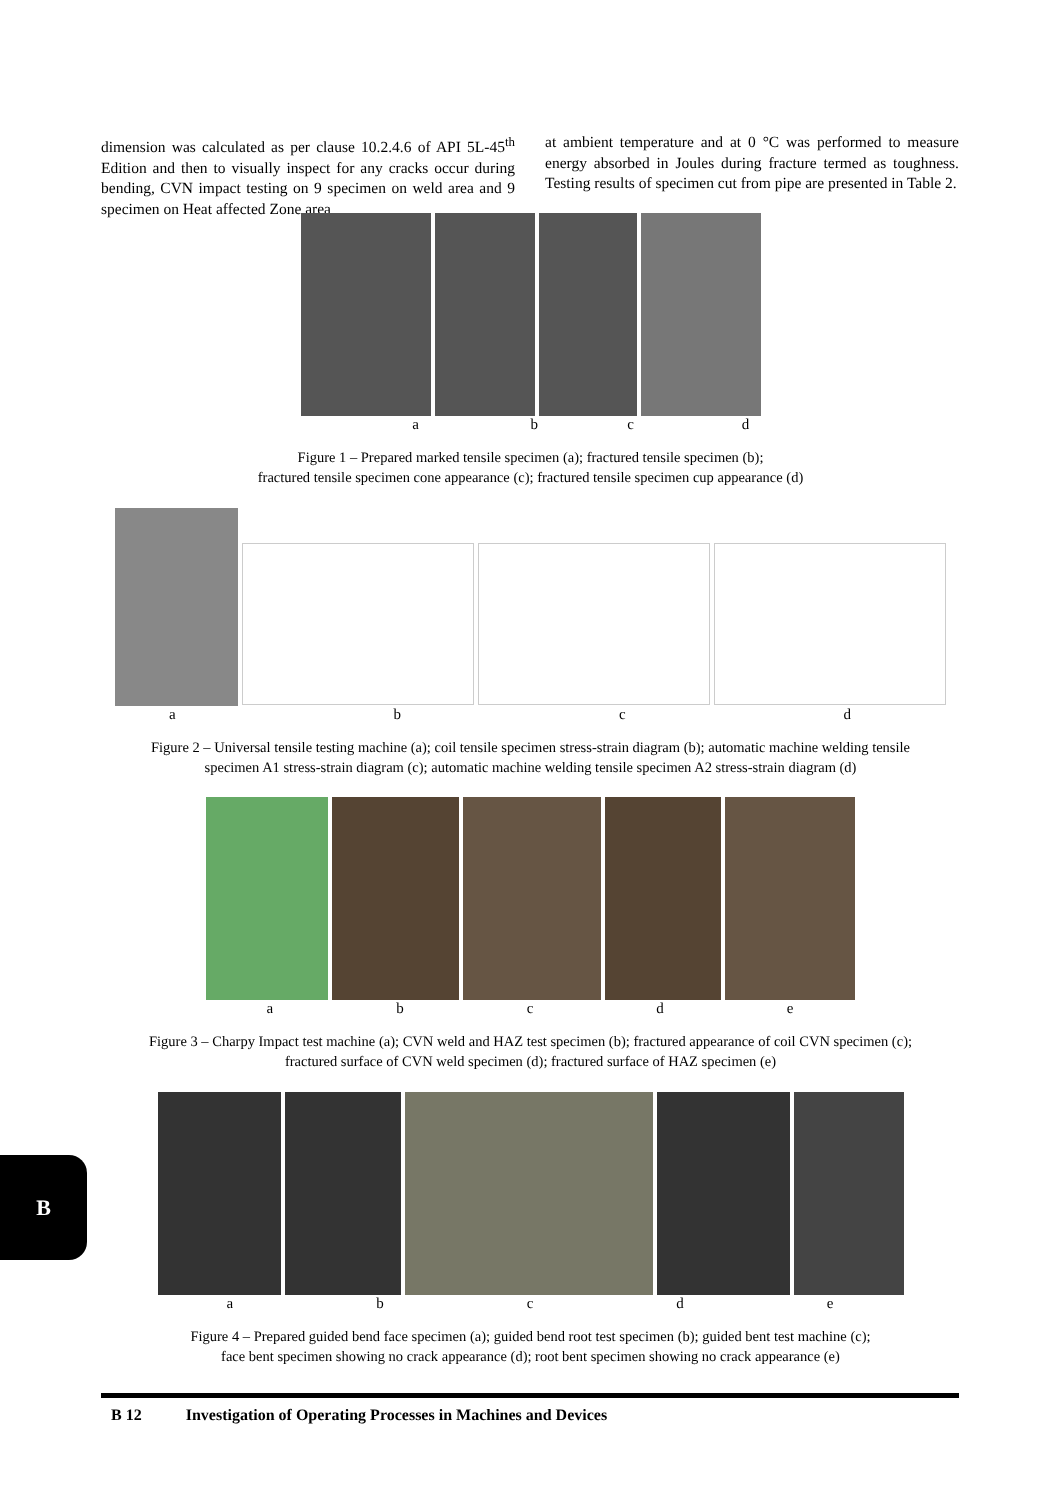dimension was calculated as per clause 10.2.4.6 of API 5L-45<sup>th</sup> Edition and then to visually inspect for any cracks occur during bending, CVN impact testing on 9 specimen on weld area and 9 specimen on Heat affected Zone area
at ambient temperature and at 0 °C was performed to measure energy absorbed in Joules during fracture termed as toughness. Testing results of specimen cut from pipe are presented in Table 2.
abcd
Figure 1 – Prepared marked tensile specimen (a); fractured tensile specimen (b);
fractured tensile specimen cone appearance (c); fractured tensile specimen cup appearance (d)
abcd
Figure 2 – Universal tensile testing machine (a); coil tensile specimen stress-strain diagram (b); automatic machine welding tensile
specimen A1 stress-strain diagram (c); automatic machine welding tensile specimen A2 stress-strain diagram (d)
abcde
Figure 3 – Charpy Impact test machine (a); CVN weld and HAZ test specimen (b); fractured appearance of coil CVN specimen (c);
fractured surface of CVN weld specimen (d); fractured surface of HAZ specimen (e)
abcde
Figure 4 – Prepared guided bend face specimen (a); guided bend root test specimen (b); guided bent test machine (c);
face bent specimen showing no crack appearance (d); root bent specimen showing no crack appearance (e)
B
B 12 Investigation of Operating Processes in Machines and Devices